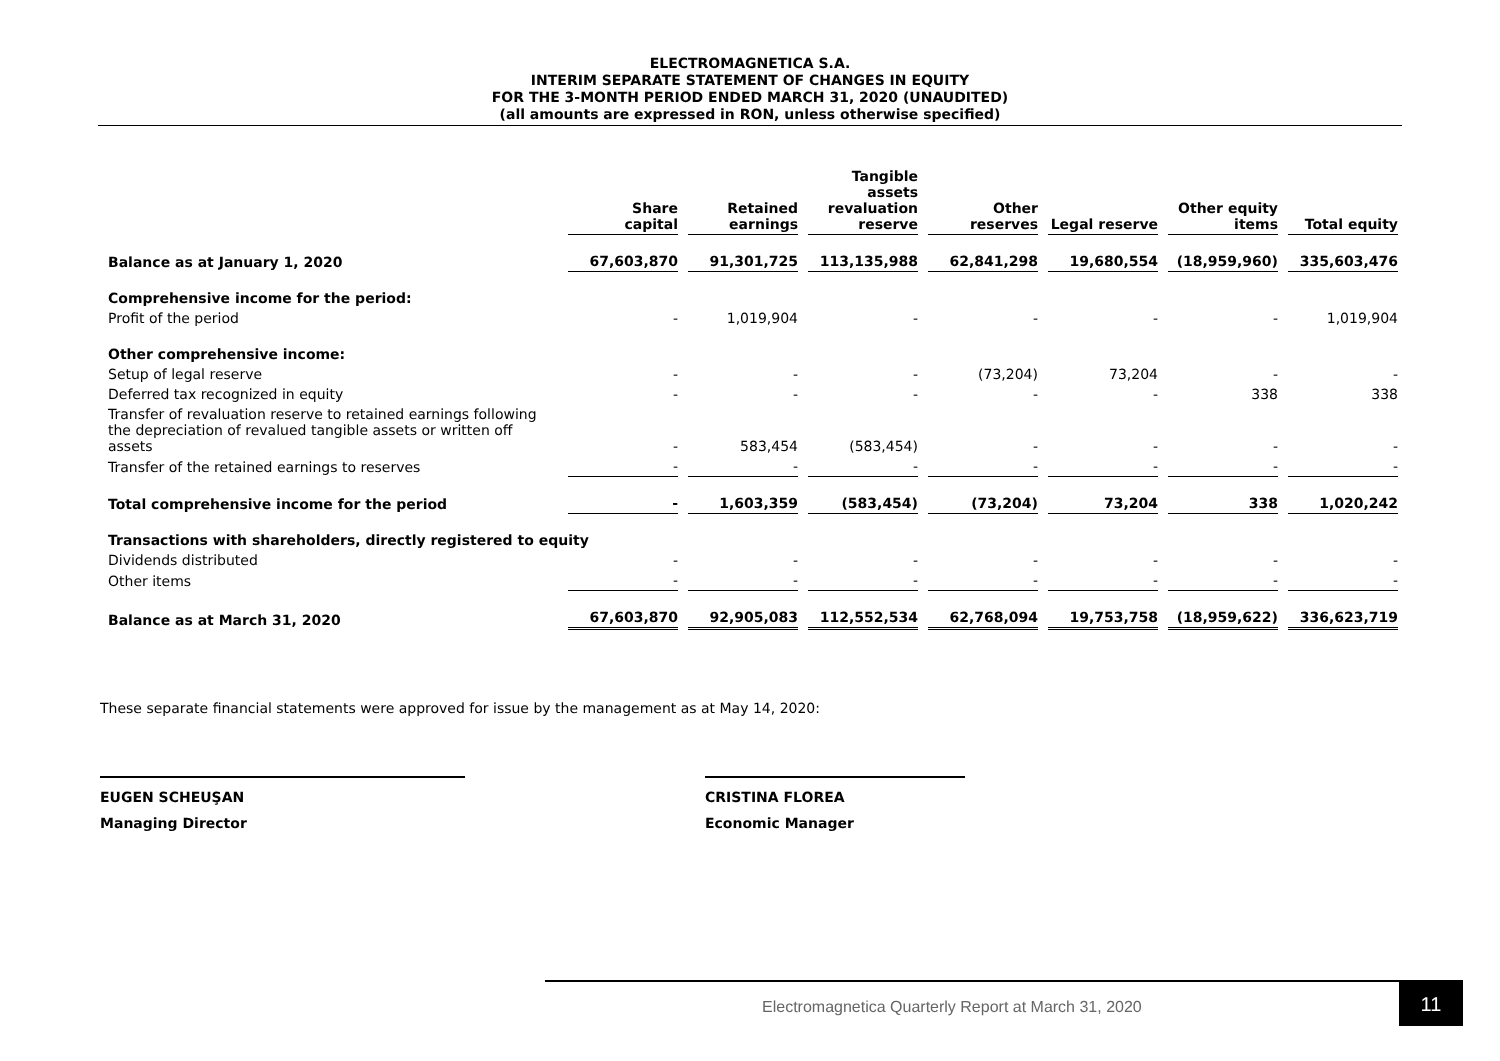ELECTROMAGNETICA S.A.
INTERIM SEPARATE STATEMENT OF CHANGES IN EQUITY
FOR THE 3-MONTH PERIOD ENDED MARCH 31, 2020 (UNAUDITED)
(all amounts are expressed in RON, unless otherwise specified)
| | Share capital | Retained earnings | Tangible assets revaluation reserve | Other reserves | Legal reserve | Other equity items | Total equity |
| Balance as at January 1, 2020 | 67,603,870 | 91,301,725 | 113,135,988 | 62,841,298 | 19,680,554 | (18,959,960) | 335,603,476 |
| Comprehensive income for the period: | | | | | | | |
| Profit of the period | - | 1,019,904 | - | - | - | - | 1,019,904 |
| Other comprehensive income: | | | | | | | |
| Setup of legal reserve | - | - | - | (73,204) | 73,204 | - | - |
| Deferred tax recognized in equity | - | - | - | - | - | 338 | 338 |
| Transfer of revaluation reserve to retained earnings following the depreciation of revalued tangible assets or written off assets | - | 583,454 | (583,454) | - | - | - | - |
| Transfer of the retained earnings to reserves | - | - | - | - | - | - | - |
| Total comprehensive income for the period | - | 1,603,359 | (583,454) | (73,204) | 73,204 | 338 | 1,020,242 |
| Transactions with shareholders, directly registered to equity | | | | | | | |
| Dividends distributed | - | - | - | - | - | - | - |
| Other items | - | - | - | - | - | - | - |
| Balance as at March 31, 2020 | 67,603,870 | 92,905,083 | 112,552,534 | 62,768,094 | 19,753,758 | (18,959,622) | 336,623,719 |
These separate financial statements were approved for issue by the management as at May 14, 2020:
EUGEN SCHEUŞAN
Managing Director
CRISTINA FLOREA
Economic Manager
Electromagnetica Quarterly Report at March 31, 2020
11